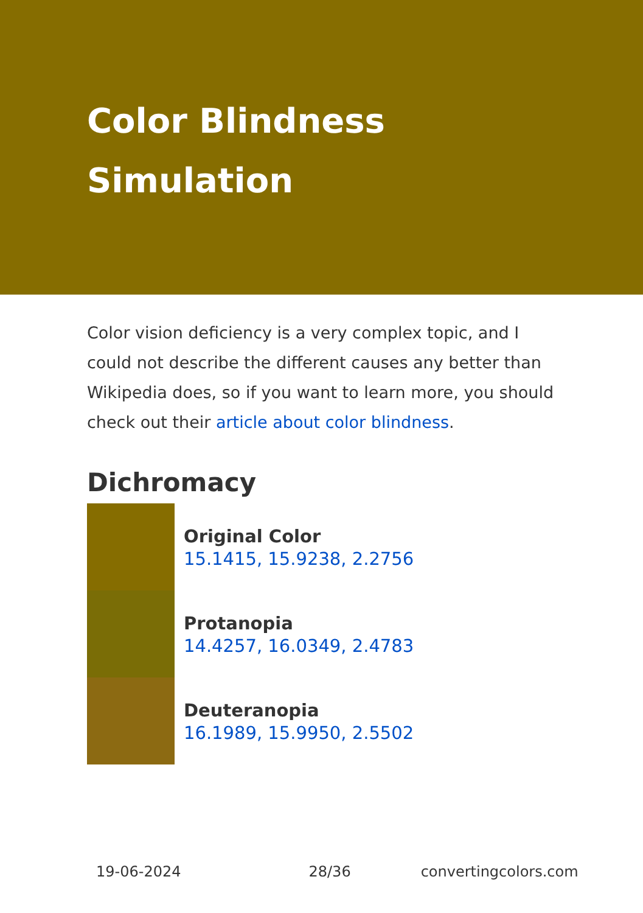Color Blindness Simulation
Color vision deficiency is a very complex topic, and I could not describe the different causes any better than Wikipedia does, so if you want to learn more, you should check out their article about color blindness.
Dichromacy
Original Color
15.1415, 15.9238, 2.2756
Protanopia
14.4257, 16.0349, 2.4783
Deuteranopia
16.1989, 15.9950, 2.5502
19-06-2024 28/36 convertingcolors.com